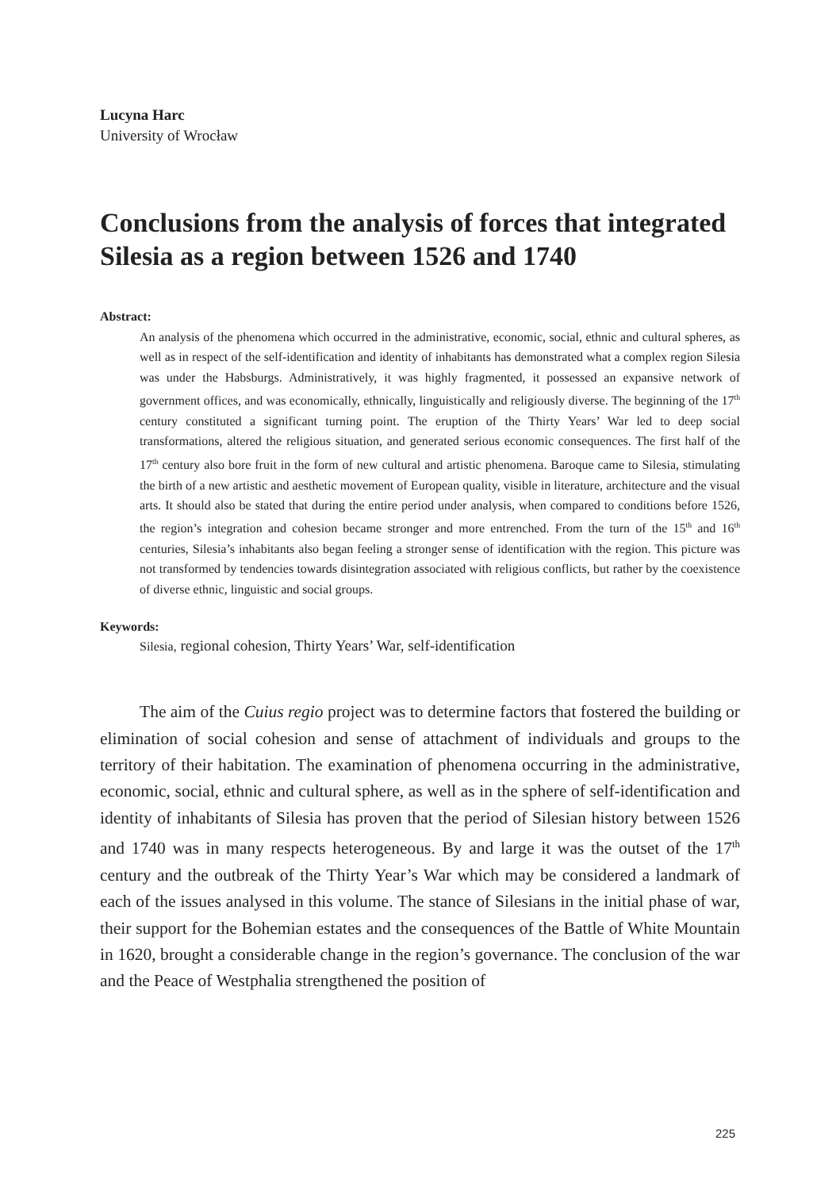Lucyna Harc
University of Wrocław
Conclusions from the analysis of forces that integrated Silesia as a region between 1526 and 1740
Abstract:
An analysis of the phenomena which occurred in the administrative, economic, social, ethnic and cultural spheres, as well as in respect of the self-identification and identity of inhabitants has demonstrated what a complex region Silesia was under the Habsburgs. Administratively, it was highly fragmented, it possessed an expansive network of government offices, and was economically, ethnically, linguistically and religiously diverse. The beginning of the 17<sup>th</sup> century constituted a significant turning point. The eruption of the Thirty Years’ War led to deep social transformations, altered the religious situation, and generated serious economic consequences. The first half of the 17<sup>th</sup> century also bore fruit in the form of new cultural and artistic phenomena. Baroque came to Silesia, stimulating the birth of a new artistic and aesthetic movement of European quality, visible in literature, architecture and the visual arts. It should also be stated that during the entire period under analysis, when compared to conditions before 1526, the region’s integration and cohesion became stronger and more entrenched. From the turn of the 15<sup>th</sup> and 16<sup>th</sup> centuries, Silesia’s inhabitants also began feeling a stronger sense of identification with the region. This picture was not transformed by tendencies towards disintegration associated with religious conflicts, but rather by the coexistence of diverse ethnic, linguistic and social groups.
Keywords:
Silesia, regional cohesion, Thirty Years’ War, self-identification
The aim of the Cuius regio project was to determine factors that fostered the building or elimination of social cohesion and sense of attachment of individuals and groups to the territory of their habitation. The examination of phenomena occurring in the administrative, economic, social, ethnic and cultural sphere, as well as in the sphere of self-identification and identity of inhabitants of Silesia has proven that the period of Silesian history between 1526 and 1740 was in many respects heterogeneous. By and large it was the outset of the 17<sup>th</sup> century and the outbreak of the Thirty Year’s War which may be considered a landmark of each of the issues analysed in this volume. The stance of Silesians in the initial phase of war, their support for the Bohemian estates and the consequences of the Battle of White Mountain in 1620, brought a considerable change in the region’s governance. The conclusion of the war and the Peace of Westphalia strengthened the position of
225